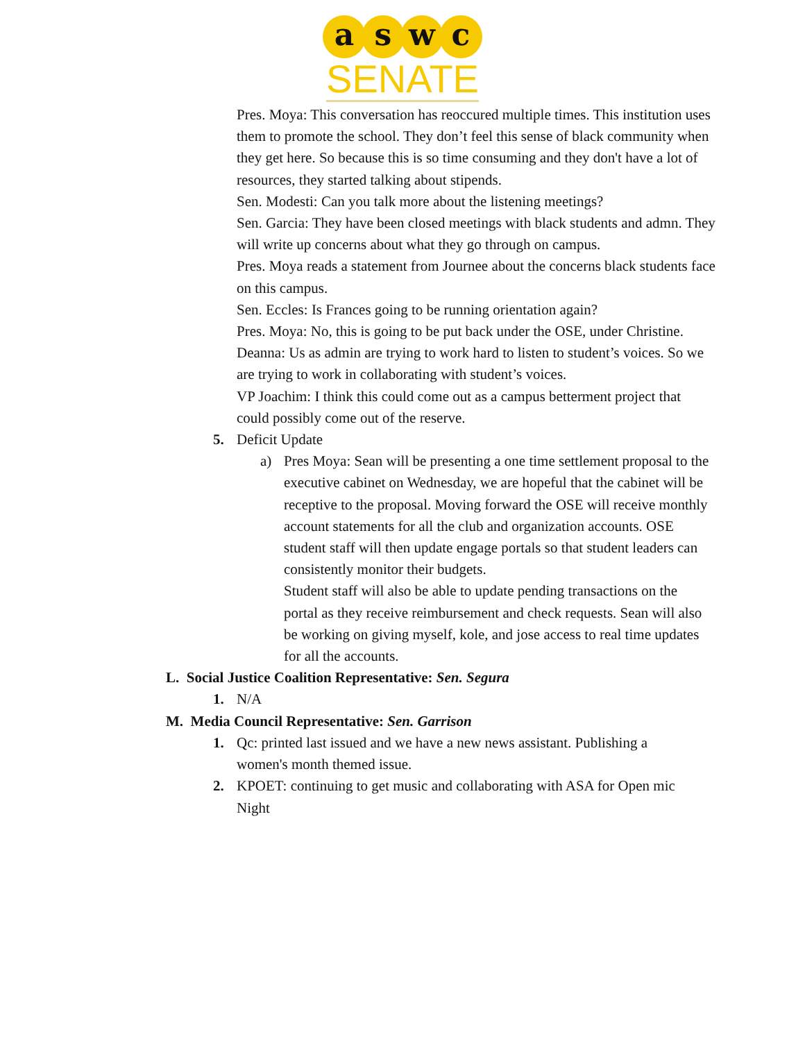a s w c
SENATE
Pres. Moya: This conversation has reoccured multiple times. This institution uses them to promote the school. They don’t feel this sense of black community when they get here. So because this is so time consuming and they don't have a lot of resources, they started talking about stipends.
Sen. Modesti: Can you talk more about the listening meetings?
Sen. Garcia: They have been closed meetings with black students and admn. They will write up concerns about what they go through on campus.
Pres. Moya reads a statement from Journee about the concerns black students face on this campus.
Sen. Eccles: Is Frances going to be running orientation again?
Pres. Moya: No, this is going to be put back under the OSE, under Christine.
Deanna: Us as admin are trying to work hard to listen to student’s voices. So we are trying to work in collaborating with student’s voices.
VP Joachim: I think this could come out as a campus betterment project that could possibly come out of the reserve.
5. Deficit Update
a) Pres Moya: Sean will be presenting a one time settlement proposal to the executive cabinet on Wednesday, we are hopeful that the cabinet will be receptive to the proposal. Moving forward the OSE will receive monthly account statements for all the club and organization accounts. OSE student staff will then update engage portals so that student leaders can consistently monitor their budgets.
Student staff will also be able to update pending transactions on the portal as they receive reimbursement and check requests. Sean will also be working on giving myself, kole, and jose access to real time updates for all the accounts.
L. Social Justice Coalition Representative: Sen. Segura
1. N/A
M. Media Council Representative: Sen. Garrison
1. Qc: printed last issued and we have a new news assistant. Publishing a women's month themed issue.
2. KPOET: continuing to get music and collaborating with ASA for Open mic Night